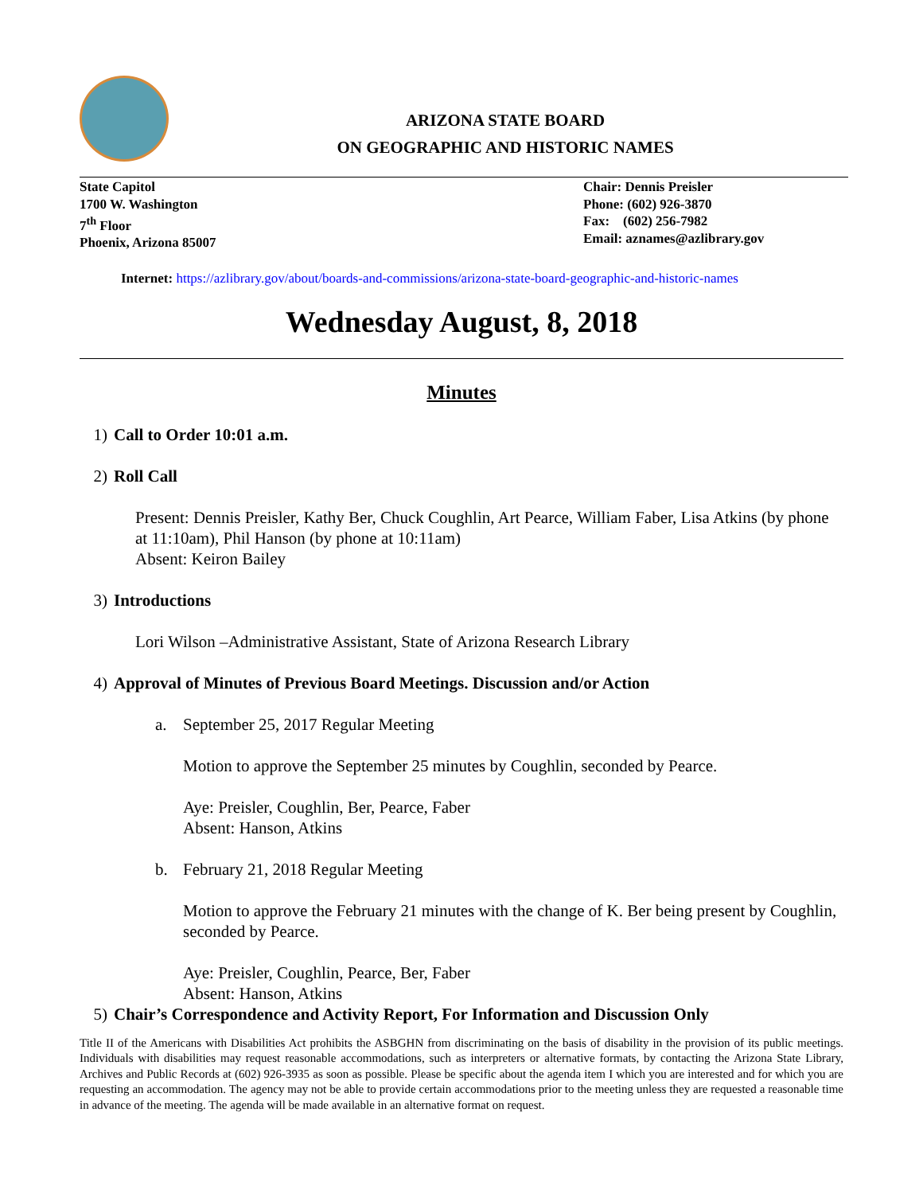ARIZONA STATE BOARD
ON GEOGRAPHIC AND HISTORIC NAMES
State Capitol
1700 W. Washington
7<sup>th</sup> Floor
Phoenix, Arizona 85007
Chair: Dennis Preisler
Phone: (602) 926-3870
Fax: (602) 256-7982
Email: aznames@azlibrary.gov
Internet: https://azlibrary.gov/about/boards-and-commissions/arizona-state-board-geographic-and-historic-names
Wednesday August, 8, 2018
Minutes
1) Call to Order 10:01 a.m.
2) Roll Call
Present: Dennis Preisler, Kathy Ber, Chuck Coughlin, Art Pearce, William Faber, Lisa Atkins (by phone at 11:10am), Phil Hanson (by phone at 10:11am)
Absent: Keiron Bailey
3) Introductions
Lori Wilson –Administrative Assistant, State of Arizona Research Library
4) Approval of Minutes of Previous Board Meetings. Discussion and/or Action
a. September 25, 2017 Regular Meeting
Motion to approve the September 25 minutes by Coughlin, seconded by Pearce.
Aye: Preisler, Coughlin, Ber, Pearce, Faber
Absent: Hanson, Atkins
b. February 21, 2018 Regular Meeting
Motion to approve the February 21 minutes with the change of K. Ber being present by Coughlin, seconded by Pearce.
Aye: Preisler, Coughlin, Pearce, Ber, Faber
Absent: Hanson, Atkins
5) Chair’s Correspondence and Activity Report, For Information and Discussion Only
Title II of the Americans with Disabilities Act prohibits the ASBGHN from discriminating on the basis of disability in the provision of its public meetings. Individuals with disabilities may request reasonable accommodations, such as interpreters or alternative formats, by contacting the Arizona State Library, Archives and Public Records at (602) 926-3935 as soon as possible. Please be specific about the agenda item I which you are interested and for which you are requesting an accommodation. The agency may not be able to provide certain accommodations prior to the meeting unless they are requested a reasonable time in advance of the meeting. The agenda will be made available in an alternative format on request.